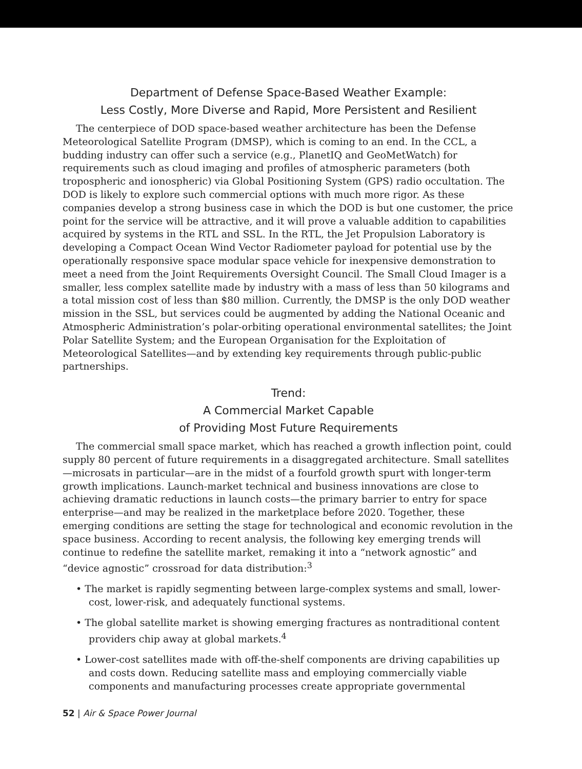Department of Defense Space-Based Weather Example:
Less Costly, More Diverse and Rapid, More Persistent and Resilient
The centerpiece of DOD space-based weather architecture has been the Defense Meteorological Satellite Program (DMSP), which is coming to an end. In the CCL, a budding industry can offer such a service (e.g., PlanetIQ and GeoMetWatch) for requirements such as cloud imaging and profiles of atmospheric parameters (both tropospheric and ionospheric) via Global Positioning System (GPS) radio occultation. The DOD is likely to explore such commercial options with much more rigor. As these companies develop a strong business case in which the DOD is but one customer, the price point for the service will be attractive, and it will prove a valuable addition to capabilities acquired by systems in the RTL and SSL. In the RTL, the Jet Propulsion Laboratory is developing a Compact Ocean Wind Vector Radiometer payload for potential use by the operationally responsive space modular space vehicle for inexpensive demonstration to meet a need from the Joint Requirements Oversight Council. The Small Cloud Imager is a smaller, less complex satellite made by industry with a mass of less than 50 kilograms and a total mission cost of less than $80 million. Currently, the DMSP is the only DOD weather mission in the SSL, but services could be augmented by adding the National Oceanic and Atmospheric Administration’s polar-orbiting operational environmental satellites; the Joint Polar Satellite System; and the European Organisation for the Exploitation of Meteorological Satellites—and by extending key requirements through public-public partnerships.
Trend:
A Commercial Market Capable
of Providing Most Future Requirements
The commercial small space market, which has reached a growth inflection point, could supply 80 percent of future requirements in a disaggregated architecture. Small satellites—microsats in particular—are in the midst of a fourfold growth spurt with longer-term growth implications. Launch-market technical and business innovations are close to achieving dramatic reductions in launch costs—the primary barrier to entry for space enterprise—and may be realized in the marketplace before 2020. Together, these emerging conditions are setting the stage for technological and economic revolution in the space business. According to recent analysis, the following key emerging trends will continue to redefine the satellite market, remaking it into a “network agnostic” and “device agnostic” crossroad for data distribution:<sup>3</sup>
• The market is rapidly segmenting between large-complex systems and small, lower-cost, lower-risk, and adequately functional systems.
• The global satellite market is showing emerging fractures as nontraditional content providers chip away at global markets.<sup>4</sup>
• Lower-cost satellites made with off-the-shelf components are driving capabilities up and costs down. Reducing satellite mass and employing commercially viable components and manufacturing processes create appropriate governmental
52 | Air & Space Power Journal